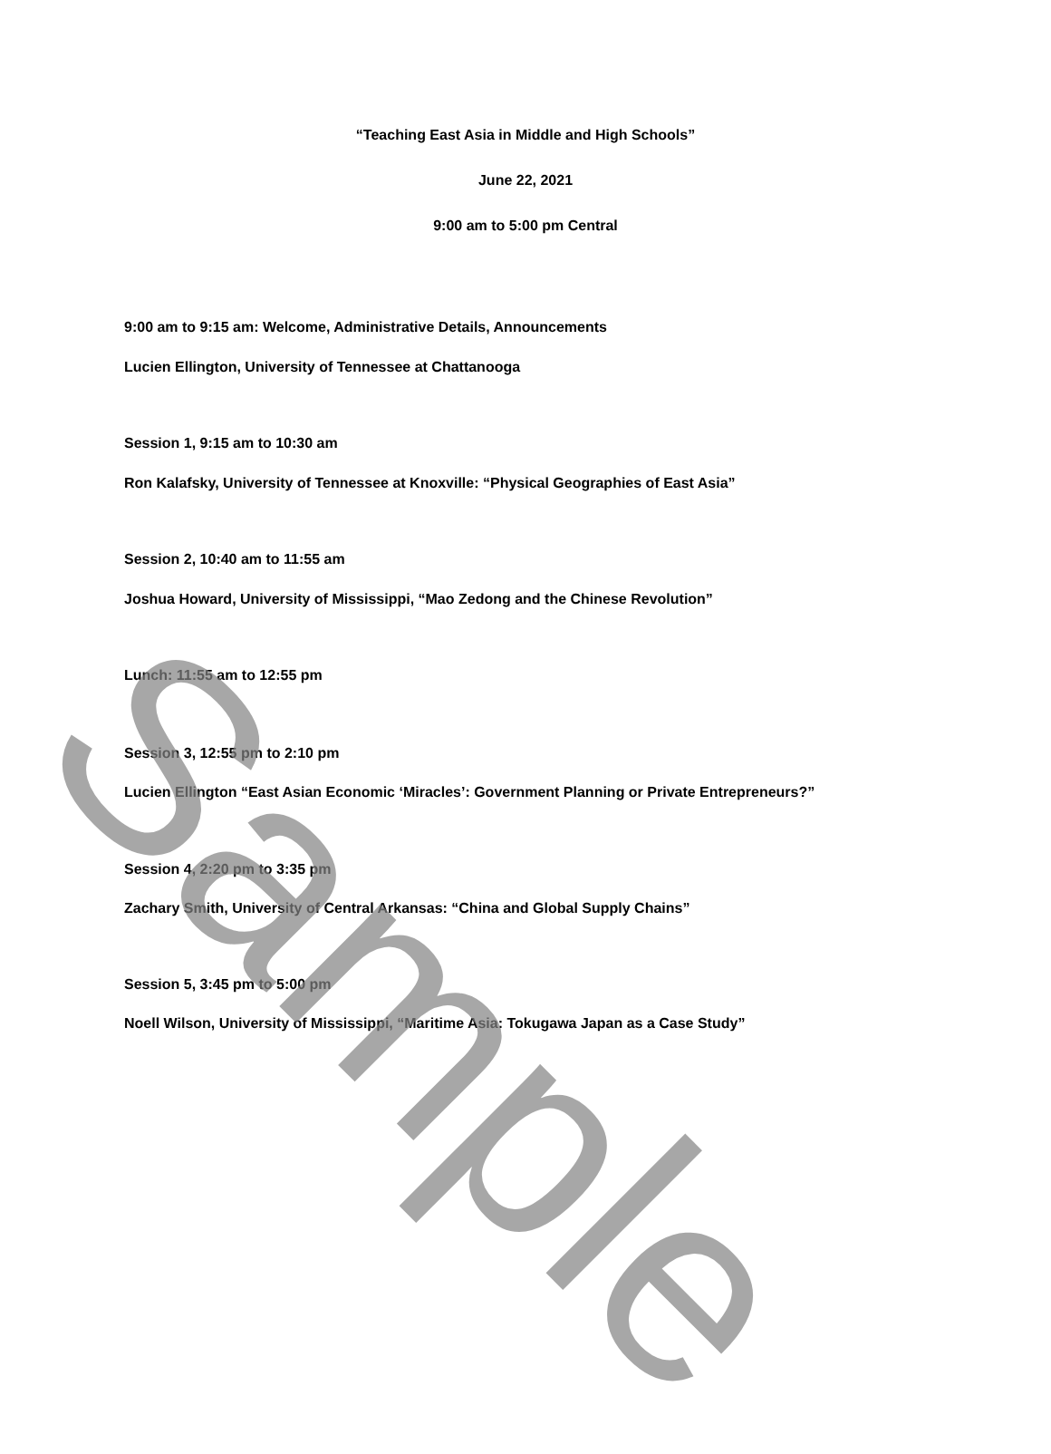“Teaching East Asia in Middle and High Schools”
June 22, 2021
9:00 am to 5:00 pm Central
9:00 am to 9:15 am: Welcome, Administrative Details, Announcements
Lucien Ellington, University of Tennessee at Chattanooga
Session 1, 9:15 am to 10:30 am
Ron Kalafsky, University of Tennessee at Knoxville: “Physical Geographies of East Asia”
Session 2, 10:40 am to 11:55 am
Joshua Howard, University of Mississippi, “Mao Zedong and the Chinese Revolution”
Lunch: 11:55 am to 12:55 pm
Session 3, 12:55 pm to 2:10 pm
Lucien Ellington “East Asian Economic ‘Miracles’: Government Planning or Private Entrepreneurs?”
Session 4, 2:20 pm to 3:35 pm
Zachary Smith, University of Central Arkansas: “China and Global Supply Chains”
Session 5, 3:45 pm to 5:00 pm
Noell Wilson, University of Mississippi, “Maritime Asia: Tokugawa Japan as a Case Study”
Sample